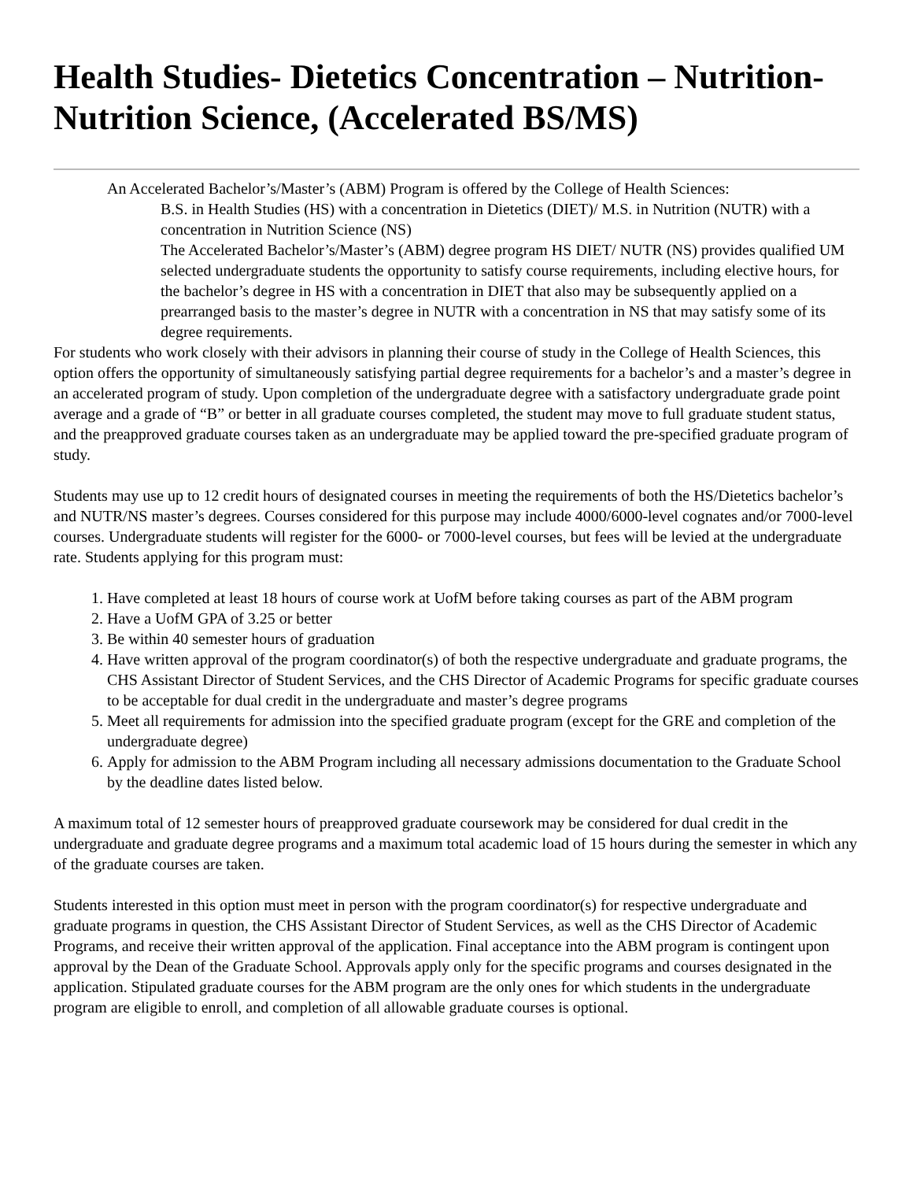Health Studies- Dietetics Concentration – Nutrition-Nutrition Science, (Accelerated BS/MS)
An Accelerated Bachelor’s/Master’s (ABM) Program is offered by the College of Health Sciences:
B.S. in Health Studies (HS) with a concentration in Dietetics (DIET)/ M.S. in Nutrition (NUTR) with a concentration in Nutrition Science (NS)
The Accelerated Bachelor’s/Master’s (ABM) degree program HS DIET/ NUTR (NS) provides qualified UM selected undergraduate students the opportunity to satisfy course requirements, including elective hours, for the bachelor’s degree in HS with a concentration in DIET that also may be subsequently applied on a prearranged basis to the master’s degree in NUTR with a concentration in NS that may satisfy some of its degree requirements.
For students who work closely with their advisors in planning their course of study in the College of Health Sciences, this option offers the opportunity of simultaneously satisfying partial degree requirements for a bachelor’s and a master’s degree in an accelerated program of study. Upon completion of the undergraduate degree with a satisfactory undergraduate grade point average and a grade of “B” or better in all graduate courses completed, the student may move to full graduate student status, and the preapproved graduate courses taken as an undergraduate may be applied toward the pre-specified graduate program of study.
Students may use up to 12 credit hours of designated courses in meeting the requirements of both the HS/Dietetics bachelor’s and NUTR/NS master’s degrees. Courses considered for this purpose may include 4000/6000-level cognates and/or 7000-level courses. Undergraduate students will register for the 6000- or 7000-level courses, but fees will be levied at the undergraduate rate. Students applying for this program must:
1. Have completed at least 18 hours of course work at UofM before taking courses as part of the ABM program
2. Have a UofM GPA of 3.25 or better
3. Be within 40 semester hours of graduation
4. Have written approval of the program coordinator(s) of both the respective undergraduate and graduate programs, the CHS Assistant Director of Student Services, and the CHS Director of Academic Programs for specific graduate courses to be acceptable for dual credit in the undergraduate and master’s degree programs
5. Meet all requirements for admission into the specified graduate program (except for the GRE and completion of the undergraduate degree)
6. Apply for admission to the ABM Program including all necessary admissions documentation to the Graduate School by the deadline dates listed below.
A maximum total of 12 semester hours of preapproved graduate coursework may be considered for dual credit in the undergraduate and graduate degree programs and a maximum total academic load of 15 hours during the semester in which any of the graduate courses are taken.
Students interested in this option must meet in person with the program coordinator(s) for respective undergraduate and graduate programs in question, the CHS Assistant Director of Student Services, as well as the CHS Director of Academic Programs, and receive their written approval of the application. Final acceptance into the ABM program is contingent upon approval by the Dean of the Graduate School. Approvals apply only for the specific programs and courses designated in the application. Stipulated graduate courses for the ABM program are the only ones for which students in the undergraduate program are eligible to enroll, and completion of all allowable graduate courses is optional.